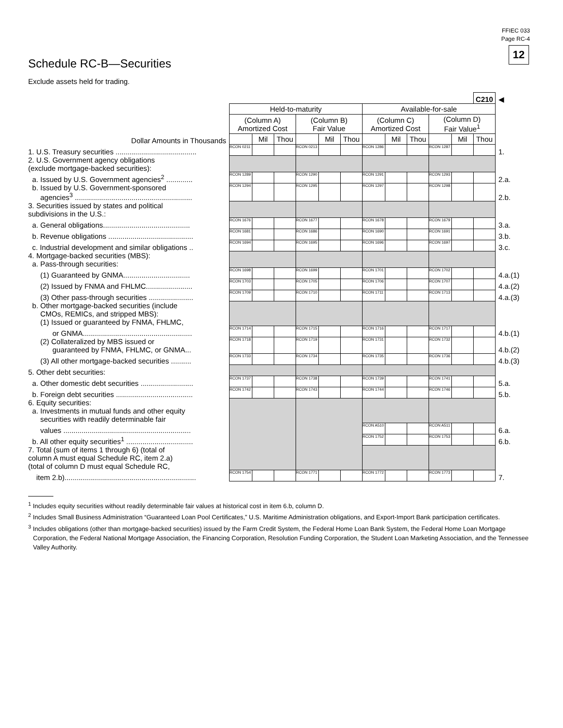FFIEC 033
Page RC-4
12
Schedule RC-B—Securities
Exclude assets held for trading.
| | | | | | | | | | | | | C210 | ◀ |
| | Held-to-maturity | | | | | | Available-for-sale | | | | | | |
| | (Column A) Amortized Cost | | | (Column B) Fair Value | | | (Column C) Amortized Cost | | | (Column D) Fair Value<sup>1</sup> | | | |
| Dollar Amounts in Thousands | | Mil | Thou | | Mil | Thou | | Mil | Thou | | Mil | Thou | |
| 1. U.S. Treasury securities ........................................ | RCON 0211 | | | RCON 0213 | | | RCON 1286 | | | RCON 1287 | | | 1. |
| 2. U.S. Government agency obligations (exclude mortgage-backed securities): | | | | | | | | | | | | | |
| a. Issued by U.S. Government agencies<sup>2</sup> ............. | RCON 1289 | | | RCON 1290 | | | RCON 1291 | | | RCON 1293 | | | 2.a. |
| b. Issued by U.S. Government-sponsored agencies<sup>3</sup> .......................................................... | RCON 1294 | | | RCON 1295 | | | RCON 1297 | | | RCON 1298 | | | 2.b. |
| 3. Securities issued by states and political subdivisions in the U.S.: | | | | | | | | | | | | | |
| a. General obligations........................................... | RCON 1676 | | | RCON 1677 | | | RCON 1678 | | | RCON 1679 | | | 3.a. |
| b. Revenue obligations .......................................... | RCON 1681 | | | RCON 1686 | | | RCON 1690 | | | RCON 1691 | | | 3.b. |
| c. Industrial development and similar obligations .. | RCON 1694 | | | RCON 1695 | | | RCON 1696 | | | RCON 1697 | | | 3.c. |
| 4. Mortgage-backed securities (MBS): a. Pass-through securities: | | | | | | | | | | | | | |
| (1) Guaranteed by GNMA................................. | RCON 1698 | | | RCON 1699 | | | RCON 1701 | | | RCON 1702 | | | 4.a.(1) |
| (2) Issued by FNMA and FHLMC....................... | RCON 1703 | | | RCON 1705 | | | RCON 1706 | | | RCON 1707 | | | 4.a.(2) |
| (3) Other pass-through securities ...................... | RCON 1709 | | | RCON 1710 | | | RCON 1711 | | | RCON 1713 | | | 4.a.(3) |
| b. Other mortgage-backed securities (include CMOs, REMICs, and stripped MBS): (1) Issued or guaranteed by FNMA, FHLMC, | | | | | | | | | | | | | |
| or GNMA...................................................... | RCON 1714 | | | RCON 1715 | | | RCON 1716 | | | RCON 1717 | | | 4.b.(1) |
| (2) Collateralized by MBS issued or guaranteed by FNMA, FHLMC, or GNMA... | RCON 1718 | | | RCON 1719 | | | RCON 1731 | | | RCON 1732 | | | 4.b.(2) |
| (3) All other mortgage-backed securities .......... | RCON 1733 | | | RCON 1734 | | | RCON 1735 | | | RCON 1736 | | | 4.b.(3) |
| 5. Other debt securities: | | | | | | | | | | | | | |
| a. Other domestic debt securities .......................... | RCON 1737 | | | RCON 1738 | | | RCON 1739 | | | RCON 1741 | | | 5.a. |
| b. Foreign debt securities ...................................... | RCON 1742 | | | RCON 1743 | | | RCON 1744 | | | RCON 1746 | | | 5.b. |
| 6. Equity securities: a. Investments in mutual funds and other equity securities with readily determinable fair | | | | | | | | | | | | | |
| values ............................................................... | | | | | | | RCON A510 | | | RCON A511 | | | 6.a. |
| b. All other equity securities<sup>1</sup> ................................. | | | | | | | RCON 1752 | | | RCON 1753 | | | 6.b. |
| 7. Total (sum of items 1 through 6) (total of column A must equal Schedule RC, item 2.a) (total of column D must equal Schedule RC, | | | | | | | | | | | | | |
| item 2.b)................................................................. | RCON 1754 | | | RCON 1771 | | | RCON 1772 | | | RCON 1773 | | | 7. |
<sup>1</sup> Includes equity securities without readily determinable fair values at historical cost in item 6.b, column D.
<sup>2</sup> Includes Small Business Administration “Guaranteed Loan Pool Certificates,” U.S. Maritime Administration obligations, and Export-Import Bank participation certificates.
<sup>3</sup> Includes obligations (other than mortgage-backed securities) issued by the Farm Credit System, the Federal Home Loan Bank System, the Federal Home Loan Mortgage Corporation, the Federal National Mortgage Association, the Financing Corporation, Resolution Funding Corporation, the Student Loan Marketing Association, and the Tennessee Valley Authority.